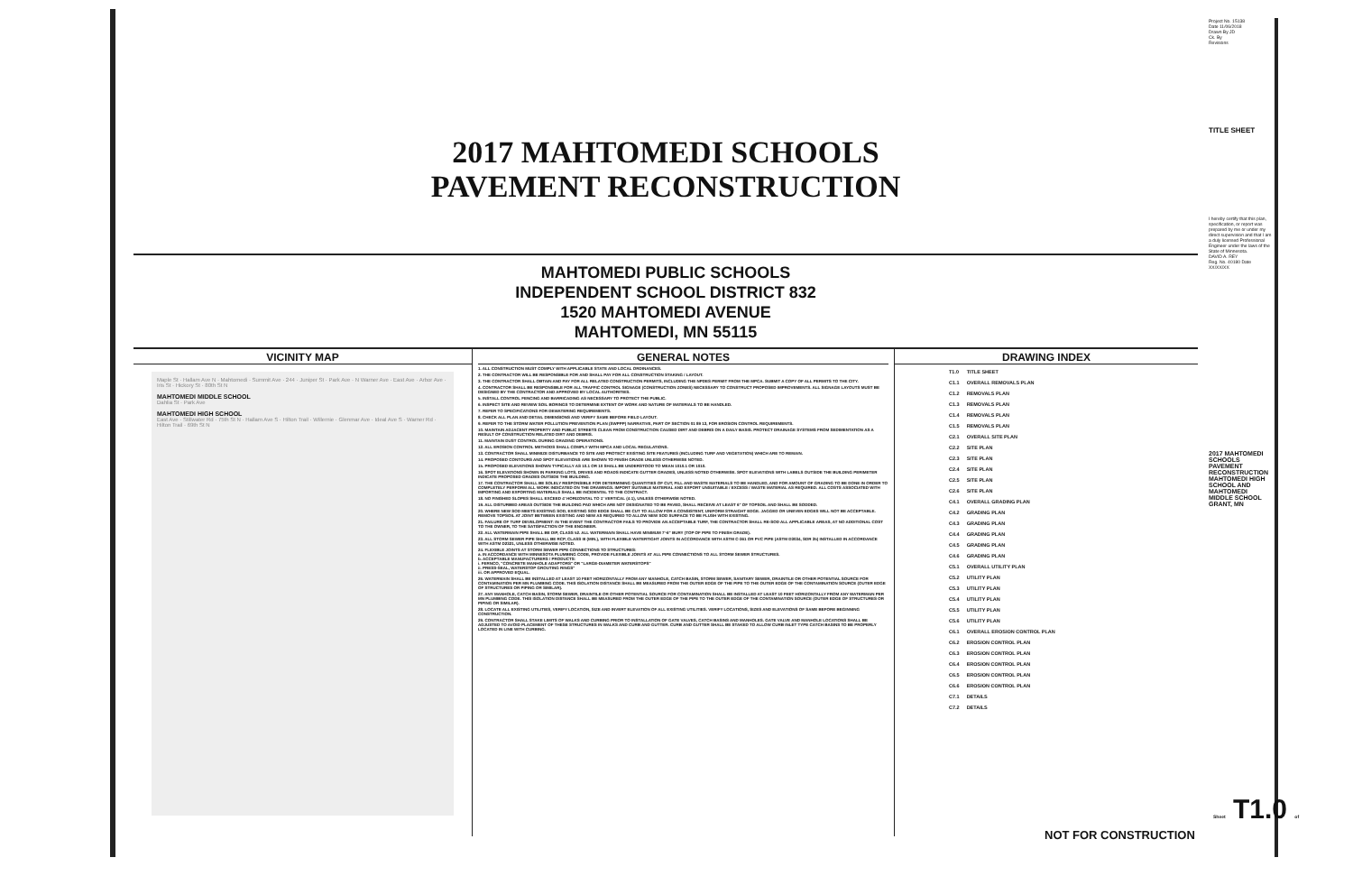2017 MAHTOMEDI SCHOOLS
PAVEMENT RECONSTRUCTION
MAHTOMEDI PUBLIC SCHOOLS
INDEPENDENT SCHOOL DISTRICT 832
1520 MAHTOMEDI AVENUE
MAHTOMEDI, MN 55115
VICINITY MAP
Maple St · Hallam Ave N · Mahtomedi · Summit Ave · 244 · Juniper St · Park Ave · N Warner Ave · East Ave · Arbor Ave · Iris St · Hickory St · 80th St N
MAHTOMEDI MIDDLE SCHOOL
Dahlia St · Park Ave
MAHTOMEDI HIGH SCHOOL
East Ave · Stillwater Rd · 75th St N · Hallam Ave S · Hilton Trail · Willernie · Glenmar Ave · Ideal Ave S · Warner Rd · Hilton Trail · 69th St N
GENERAL NOTES
1. ALL CONSTRUCTION MUST COMPLY WITH APPLICABLE STATE AND LOCAL ORDINANCES.
2. THE CONTRACTOR WILL BE RESPONSIBLE FOR AND SHALL PAY FOR ALL CONSTRUCTION STAKING / LAYOUT.
3. THE CONTRACTOR SHALL OBTAIN AND PAY FOR ALL RELATED CONSTRUCTION PERMITS, INCLUDING THE NPDES PERMIT FROM THE MPCA. SUBMIT A COPY OF ALL PERMITS TO THE CITY.
4. CONTRACTOR SHALL BE RESPONSIBLE FOR ALL TRAFFIC CONTROL SIGNAGE (CONSTRUCTION ZONES) NECESSARY TO CONSTRUCT PROPOSED IMPROVEMENTS. ALL SIGNAGE LAYOUTS MUST BE DESIGNED BY THE CONTRACTOR AND APPROVED BY LOCAL AUTHORITIES.
5. INSTALL CONTROL FENCING AND BARRICADING AS NECESSARY TO PROTECT THE PUBLIC.
6. INSPECT SITE AND REVIEW SOIL BORINGS TO DETERMINE EXTENT OF WORK AND NATURE OF MATERIALS TO BE HANDLED.
7. REFER TO SPECIFICATIONS FOR DEWATERING REQUIREMENTS.
8. CHECK ALL PLAN AND DETAIL DIMENSIONS AND VERIFY SAME BEFORE FIELD LAYOUT.
9. REFER TO THE STORM WATER POLLUTION PREVENTION PLAN (SWPPP) NARRATIVE, PART OF SECTION 01 89 13, FOR EROSION CONTROL REQUIREMENTS.
10. MAINTAIN ADJACENT PROPERTY AND PUBLIC STREETS CLEAN FROM CONSTRUCTION CAUSED DIRT AND DEBRIS ON A DAILY BASIS. PROTECT DRAINAGE SYSTEMS FROM SEDIMENTATION AS A RESULT OF CONSTRUCTION RELATED DIRT AND DEBRIS.
11. MAINTAIN DUST CONTROL DURING GRADING OPERATIONS.
12. ALL EROSION CONTROL METHODS SHALL COMPLY WITH MPCA AND LOCAL REGULATIONS.
13. CONTRACTOR SHALL MINIMIZE DISTURBANCE TO SITE AND PROTECT EXISTING SITE FEATURES (INCLUDING TURF AND VEGETATION) WHICH ARE TO REMAIN.
14. PROPOSED CONTOURS AND SPOT ELEVATIONS ARE SHOWN TO FINISH GRADE UNLESS OTHERWISE NOTED.
15. PROPOSED ELEVATIONS SHOWN TYPICALLY AS 10.1 OR 10 SHALL BE UNDERSTOOD TO MEAN 1010.1 OR 1010.
16. SPOT ELEVATIONS SHOWN IN PARKING LOTS, DRIVES AND ROADS INDICATE GUTTER GRADES, UNLESS NOTED OTHERWISE. SPOT ELEVATIONS WITH LABELS OUTSIDE THE BUILDING PERIMETER INDICATE PROPOSED GRADES OUTSIDE THE BUILDING.
17. THE CONTRACTOR SHALL BE SOLELY RESPONSIBLE FOR DETERMINING QUANTITIES OF CUT, FILL AND WASTE MATERIALS TO BE HANDLED, AND FOR AMOUNT OF GRADING TO BE DONE IN ORDER TO COMPLETELY PERFORM ALL WORK INDICATED ON THE DRAWINGS. IMPORT SUITABLE MATERIAL AND EXPORT UNSUITABLE / EXCESS / WASTE MATERIAL AS REQUIRED. ALL COSTS ASSOCIATED WITH IMPORTING AND EXPORTING MATERIALS SHALL BE INCIDENTAL TO THE CONTRACT.
18. NO FINISHED SLOPES SHALL EXCEED 4' HORIZONTAL TO 1' VERTICAL (4:1), UNLESS OTHERWISE NOTED.
19. ALL DISTURBED AREAS OUTSIDE THE BUILDING PAD WHICH ARE NOT DESIGNATED TO BE PAVED, SHALL RECEIVE AT LEAST 6" OF TOPSOIL AND SHALL BE SODDED.
20. WHERE NEW SOD MEETS EXISTING SOD, EXISTING SOD EDGE SHALL BE CUT TO ALLOW FOR A CONSISTENT, UNIFORM STRAIGHT EDGE. JAGGED OR UNEVEN EDGES WILL NOT BE ACCEPTABLE. REMOVE TOPSOIL AT JOINT BETWEEN EXISTING AND NEW AS REQUIRED TO ALLOW NEW SOD SURFACE TO BE FLUSH WITH EXISTING.
21. FAILURE OF TURF DEVELOPMENT: IN THE EVENT THE CONTRACTOR FAILS TO PROVIDE AN ACCEPTABLE TURF, THE CONTRACTOR SHALL RE-SOD ALL APPLICABLE AREAS, AT NO ADDITIONAL COST TO THE OWNER, TO THE SATISFACTION OF THE ENGINEER.
22. ALL WATERMAIN PIPE SHALL BE DIP, CLASS 52. ALL WATERMAIN SHALL HAVE MINIMUM 7'-6" BURY (TOP OF PIPE TO FINISH GRADE).
23. ALL STORM SEWER PIPE SHALL BE RCP, CLASS III (MIN.), WITH FLEXIBLE WATERTIGHT JOINTS IN ACCORDANCE WITH ASTM C-361 OR PVC PIPE (ASTM D3034, SDR 35) INSTALLED IN ACCORDANCE WITH ASTM D2321, UNLESS OTHERWISE NOTED.
24. FLEXIBLE JOINTS AT STORM SEWER PIPE CONNECTIONS TO STRUCTURES:
a. IN ACCORDANCE WITH MINNESOTA PLUMBING CODE, PROVIDE FLEXIBLE JOINTS AT ALL PIPE CONNECTIONS TO ALL STORM SEWER STRUCTURES.
b. ACCEPTABLE MANUFACTURERS / PRODUCTS:
i. FERNCO, "CONCRETE MANHOLE ADAPTORS" OR "LARGE-DIAMETER WATERSTOPS"
ii. PRESS-SEAL, WATERSTOP GROUTING RINGS"
iii. OR APPROVED EQUAL.
26. WATERMAIN SHALL BE INSTALLED AT LEAST 10 FEET HORIZONTALLY FROM ANY MANHOLE, CATCH BASIN, STORM SEWER, SANITARY SEWER, DRAINTILE OR OTHER POTENTIAL SOURCE FOR CONTAMINATION PER MN PLUMBING CODE. THIS ISOLATION DISTANCE SHALL BE MEASURED FROM THE OUTER EDGE OF THE PIPE TO THE OUTER EDGE OF THE CONTAMINATION SOURCE (OUTER EDGE OF STRUCTURES OR PIPING OR SIMILAR).
27. ANY MANHOLE, CATCH BASIN, STORM SEWER, DRAINTILE OR OTHER POTENTIAL SOURCE FOR CONTAMINATION SHALL BE INSTALLED AT LEAST 10 FEET HORIZONTALLY FROM ANY WATERMAIN PER MN PLUMBING CODE. THIS ISOLATION DISTANCE SHALL BE MEASURED FROM THE OUTER EDGE OF THE PIPE TO THE OUTER EDGE OF THE CONTAMINATION SOURCE (OUTER EDGE OF STRUCTURES OR PIPING OR SIMILAR).
28. LOCATE ALL EXISTING UTILITIES, VERIFY LOCATION, SIZE AND INVERT ELEVATION OF ALL EXISTING UTILITIES. VERIFY LOCATIONS, SIZES AND ELEVATIONS OF SAME BEFORE BEGINNING CONSTRUCTION.
29. CONTRACTOR SHALL STAKE LIMITS OF WALKS AND CURBING PRIOR TO INSTALLATION OF GATE VALVES, CATCH BASINS AND MANHOLES. GATE VALVE AND MANHOLE LOCATIONS SHALL BE ADJUSTED TO AVOID PLACEMENT OF THESE STRUCTURES IN WALKS AND CURB AND GUTTER. CURB AND GUTTER SHALL BE STAKED TO ALLOW CURB INLET TYPE CATCH BASINS TO BE PROPERLY LOCATED IN LINE WITH CURBING.
DRAWING INDEX
| T1.0 | TITLE SHEET |
| C1.1 | OVERALL REMOVALS PLAN |
| C1.2 | REMOVALS PLAN |
| C1.3 | REMOVALS PLAN |
| C1.4 | REMOVALS PLAN |
| C1.5 | REMOVALS PLAN |
| C2.1 | OVERALL SITE PLAN |
| C2.2 | SITE PLAN |
| C2.3 | SITE PLAN |
| C2.4 | SITE PLAN |
| C2.5 | SITE PLAN |
| C2.6 | SITE PLAN |
| C4.1 | OVERALL GRADING PLAN |
| C4.2 | GRADING PLAN |
| C4.3 | GRADING PLAN |
| C4.4 | GRADING PLAN |
| C4.5 | GRADING PLAN |
| C4.6 | GRADING PLAN |
| C5.1 | OVERALL UTILITY PLAN |
| C5.2 | UTILITY PLAN |
| C5.3 | UTILITY PLAN |
| C5.4 | UTILITY PLAN |
| C5.5 | UTILITY PLAN |
| C5.6 | UTILITY PLAN |
| C6.1 | OVERALL EROSION CONTROL PLAN |
| C6.2 | EROSION CONTROL PLAN |
| C6.3 | EROSION CONTROL PLAN |
| C6.4 | EROSION CONTROL PLAN |
| C6.5 | EROSION CONTROL PLAN |
| C6.6 | EROSION CONTROL PLAN |
| C7.1 | DETAILS |
| C7.2 | DETAILS |
Project No. 15138
Date 11/06/2018
Drawn By JD
Ck. By
Revisions
TITLE SHEET
I hereby certify that this plan, specification, or report was prepared by me or under my direct supervision and that I am a duly licensed Professional Engineer under the laws of the State of Minnesota.
DAVID A. REY
Reg. No. 40180 Date XX/XX/XX
2017 MAHTOMEDI SCHOOLS PAVEMENT RECONSTRUCTION
MAHTOMEDI HIGH SCHOOL AND MAHTOMEDI MIDDLE SCHOOL
GRANT, MN
NOT FOR CONSTRUCTION
Sheet T1.0 of